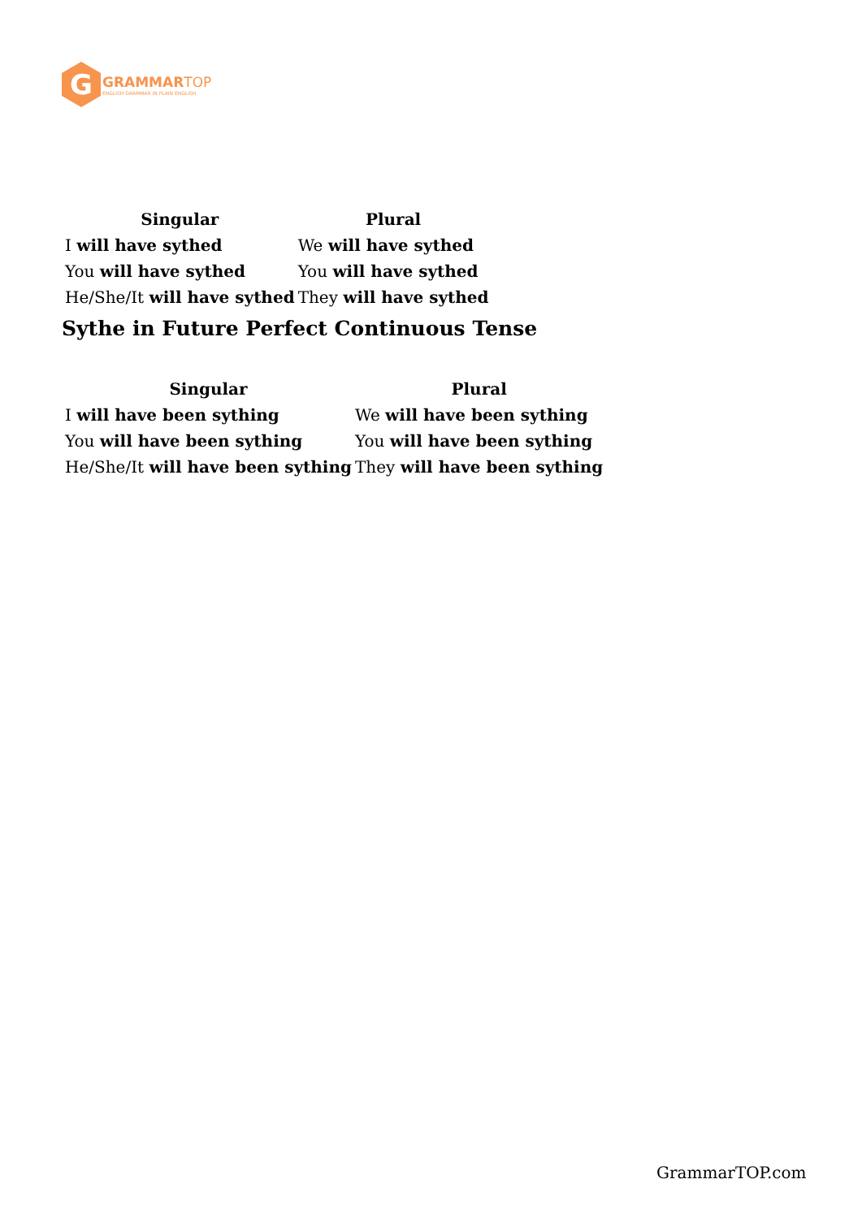G
GRAMMAR TOP
ENGLISH GRAMMAR IN PLAIN ENGLISH
| Singular | Plural |
| --- | --- |
| I will have sythed | We will have sythed |
| You will have sythed | You will have sythed |
| He/She/It will have sythed | They will have sythed |
Sythe in Future Perfect Continuous Tense
| Singular | Plural |
| --- | --- |
| I will have been sything | We will have been sything |
| You will have been sything | You will have been sything |
| He/She/It will have been sything | They will have been sything |
GrammarTOP.com